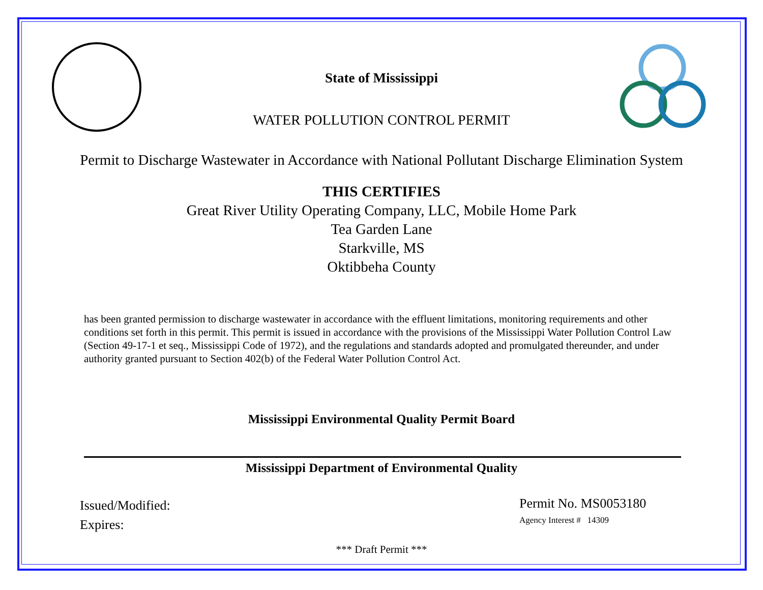State of Mississippi
WATER POLLUTION CONTROL PERMIT
Permit to Discharge Wastewater in Accordance with National Pollutant Discharge Elimination System
THIS CERTIFIES
Great River Utility Operating Company, LLC, Mobile Home Park
Tea Garden Lane
Starkville, MS
Oktibbeha County
has been granted permission to discharge wastewater in accordance with the effluent limitations, monitoring requirements and other conditions set forth in this permit. This permit is issued in accordance with the provisions of the Mississippi Water Pollution Control Law (Section 49-17-1 et seq., Mississippi Code of 1972), and the regulations and standards adopted and promulgated thereunder, and under authority granted pursuant to Section 402(b) of the Federal Water Pollution Control Act.
Mississippi Environmental Quality Permit Board
Mississippi Department of Environmental Quality
Issued/Modified:
Expires:
Permit No. MS0053180
Agency Interest # 14309
*** Draft Permit ***